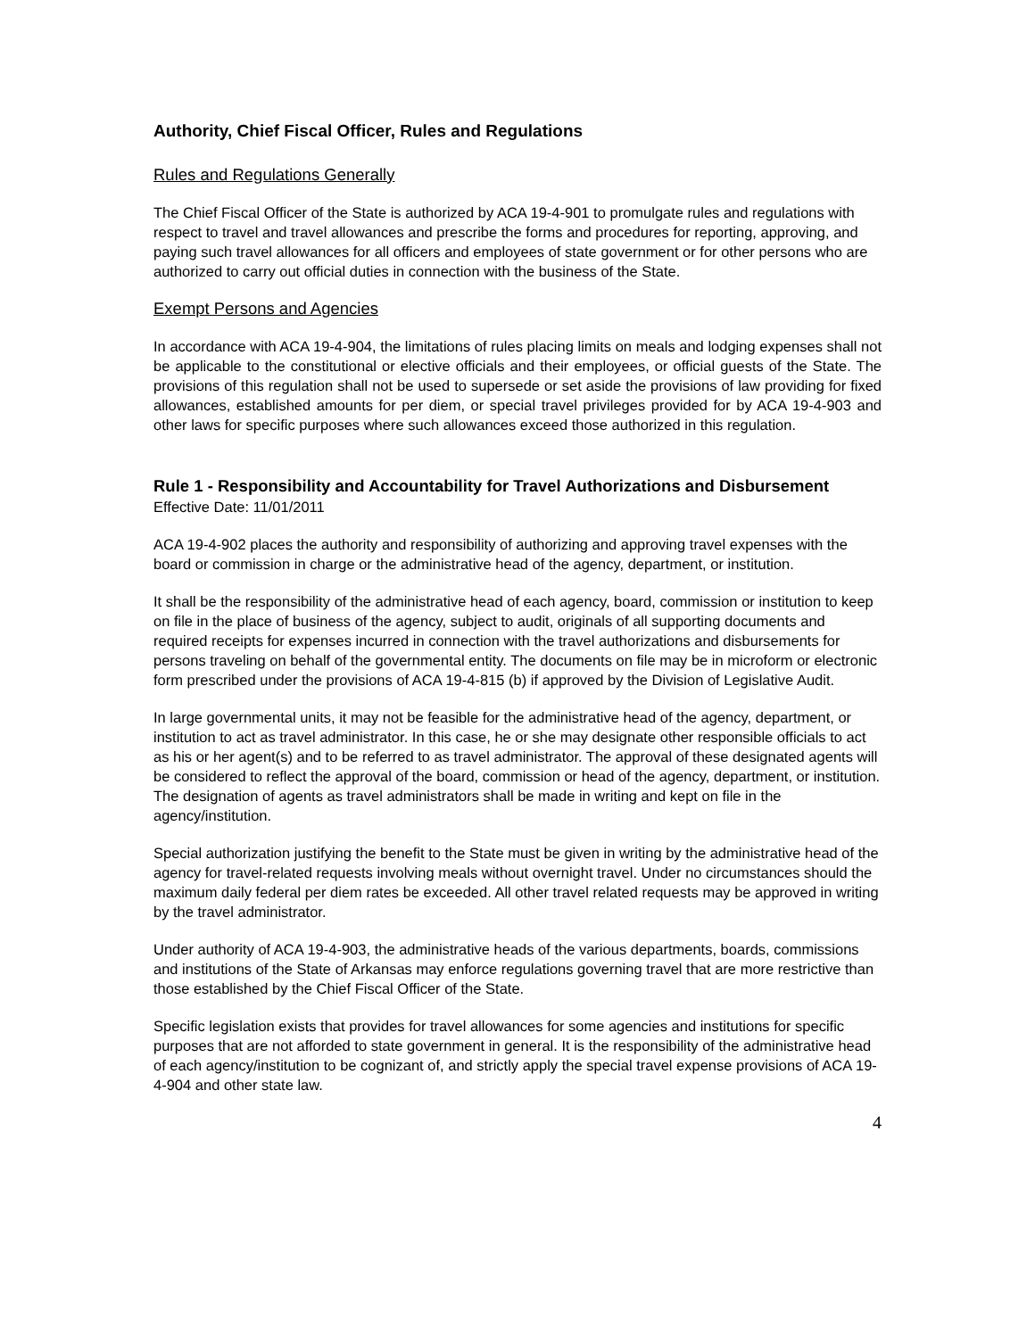Authority, Chief Fiscal Officer, Rules and Regulations
Rules and Regulations Generally
The Chief Fiscal Officer of the State is authorized by ACA 19-4-901 to promulgate rules and regulations with respect to travel and travel allowances and prescribe the forms and procedures for reporting, approving, and paying such travel allowances for all officers and employees of state government or for other persons who are authorized to carry out official duties in connection with the business of the State.
Exempt Persons and Agencies
In accordance with ACA 19-4-904, the limitations of rules placing limits on meals and lodging expenses shall not be applicable to the constitutional or elective officials and their employees, or official guests of the State. The provisions of this regulation shall not be used to supersede or set aside the provisions of law providing for fixed allowances, established amounts for per diem, or special travel privileges provided for by ACA 19-4-903 and other laws for specific purposes where such allowances exceed those authorized in this regulation.
Rule 1 - Responsibility and Accountability for Travel Authorizations and Disbursement
Effective Date: 11/01/2011
ACA 19-4-902 places the authority and responsibility of authorizing and approving travel expenses with the board or commission in charge or the administrative head of the agency, department, or institution.
It shall be the responsibility of the administrative head of each agency, board, commission or institution to keep on file in the place of business of the agency, subject to audit, originals of all supporting documents and required receipts for expenses incurred in connection with the travel authorizations and disbursements for persons traveling on behalf of the governmental entity. The documents on file may be in microform or electronic form prescribed under the provisions of ACA 19-4-815 (b) if approved by the Division of Legislative Audit.
In large governmental units, it may not be feasible for the administrative head of the agency, department, or institution to act as travel administrator. In this case, he or she may designate other responsible officials to act as his or her agent(s) and to be referred to as travel administrator. The approval of these designated agents will be considered to reflect the approval of the board, commission or head of the agency, department, or institution. The designation of agents as travel administrators shall be made in writing and kept on file in the agency/institution.
Special authorization justifying the benefit to the State must be given in writing by the administrative head of the agency for travel-related requests involving meals without overnight travel. Under no circumstances should the maximum daily federal per diem rates be exceeded. All other travel related requests may be approved in writing by the travel administrator.
Under authority of ACA 19-4-903, the administrative heads of the various departments, boards, commissions and institutions of the State of Arkansas may enforce regulations governing travel that are more restrictive than those established by the Chief Fiscal Officer of the State.
Specific legislation exists that provides for travel allowances for some agencies and institutions for specific purposes that are not afforded to state government in general. It is the responsibility of the administrative head of each agency/institution to be cognizant of, and strictly apply the special travel expense provisions of ACA 19-4-904 and other state law.
4